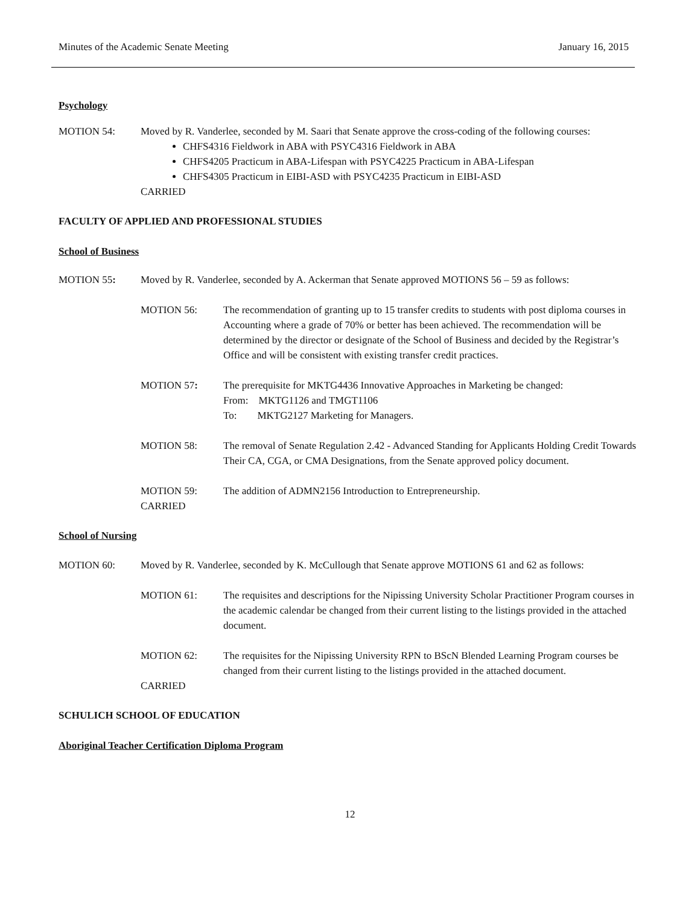Minutes of the Academic Senate Meeting January 16, 2015
Psychology
MOTION 54: Moved by R. Vanderlee, seconded by M. Saari that Senate approve the cross-coding of the following courses:
CHFS4316 Fieldwork in ABA with PSYC4316 Fieldwork in ABA
CHFS4205 Practicum in ABA-Lifespan with PSYC4225 Practicum in ABA-Lifespan
CHFS4305 Practicum in EIBI-ASD with PSYC4235 Practicum in EIBI-ASD
CARRIED
FACULTY OF APPLIED AND PROFESSIONAL STUDIES
School of Business
MOTION 55: Moved by R. Vanderlee, seconded by A. Ackerman that Senate approved MOTIONS 56 – 59 as follows:
MOTION 56: The recommendation of granting up to 15 transfer credits to students with post diploma courses in Accounting where a grade of 70% or better has been achieved. The recommendation will be determined by the director or designate of the School of Business and decided by the Registrar’s Office and will be consistent with existing transfer credit practices.
MOTION 57: The prerequisite for MKTG4436 Innovative Approaches in Marketing be changed:
From: MKTG1126 and TMGT1106
To: MKTG2127 Marketing for Managers.
MOTION 58: The removal of Senate Regulation 2.42 - Advanced Standing for Applicants Holding Credit Towards Their CA, CGA, or CMA Designations, from the Senate approved policy document.
MOTION 59:
CARRIED
The addition of ADMN2156 Introduction to Entrepreneurship.
School of Nursing
MOTION 60: Moved by R. Vanderlee, seconded by K. McCullough that Senate approve MOTIONS 61 and 62 as follows:
MOTION 61: The requisites and descriptions for the Nipissing University Scholar Practitioner Program courses in the academic calendar be changed from their current listing to the listings provided in the attached document.
MOTION 62: The requisites for the Nipissing University RPN to BScN Blended Learning Program courses be changed from their current listing to the listings provided in the attached document.
CARRIED
SCHULICH SCHOOL OF EDUCATION
Aboriginal Teacher Certification Diploma Program
12